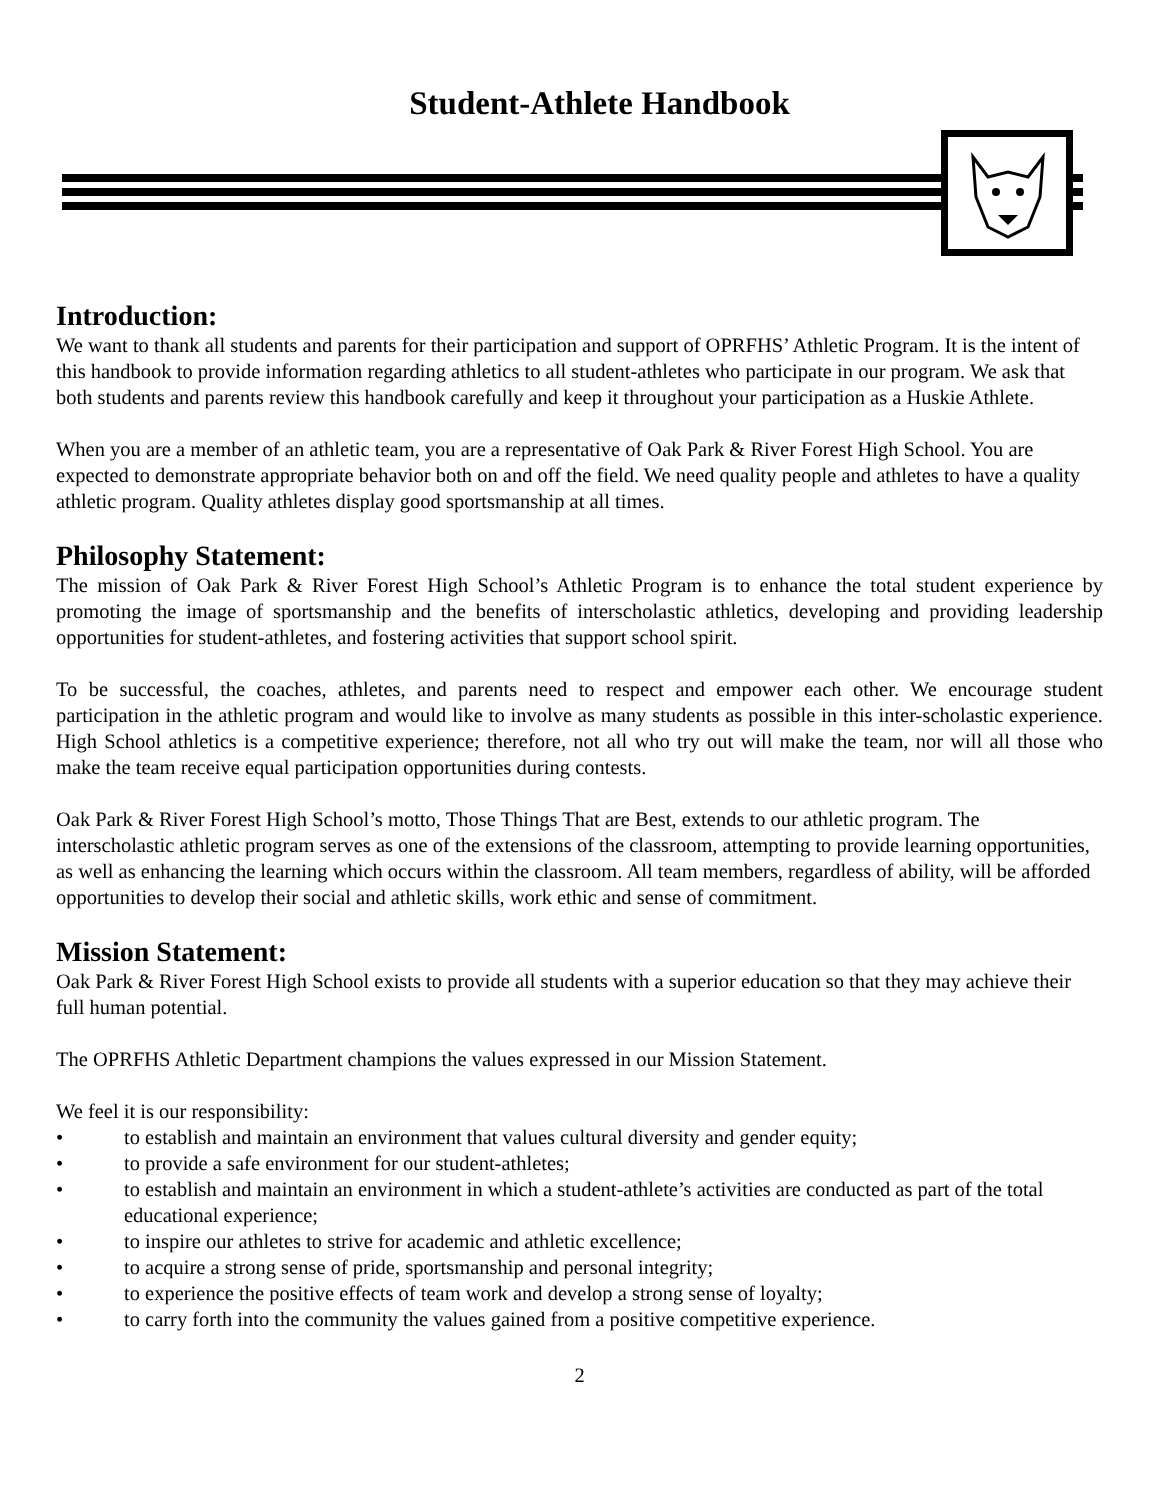Student-Athlete Handbook
Introduction:
We want to thank all students and parents for their participation and support of OPRFHS’ Athletic Program. It is the intent of this handbook to provide information regarding athletics to all student-athletes who participate in our program. We ask that both students and parents review this handbook carefully and keep it throughout your participation as a Huskie Athlete.
When you are a member of an athletic team, you are a representative of Oak Park & River Forest High School. You are expected to demonstrate appropriate behavior both on and off the field. We need quality people and athletes to have a quality athletic program. Quality athletes display good sportsmanship at all times.
Philosophy Statement:
The mission of Oak Park & River Forest High School’s Athletic Program is to enhance the total student experience by promoting the image of sportsmanship and the benefits of interscholastic athletics, developing and providing leadership opportunities for student-athletes, and fostering activities that support school spirit.
To be successful, the coaches, athletes, and parents need to respect and empower each other. We encourage student participation in the athletic program and would like to involve as many students as possible in this inter-scholastic experience. High School athletics is a competitive experience; therefore, not all who try out will make the team, nor will all those who make the team receive equal participation opportunities during contests.
Oak Park & River Forest High School’s motto, Those Things That are Best, extends to our athletic program. The interscholastic athletic program serves as one of the extensions of the classroom, attempting to provide learning opportunities, as well as enhancing the learning which occurs within the classroom. All team members, regardless of ability, will be afforded opportunities to develop their social and athletic skills, work ethic and sense of commitment.
Mission Statement:
Oak Park & River Forest High School exists to provide all students with a superior education so that they may achieve their full human potential.
The OPRFHS Athletic Department champions the values expressed in our Mission Statement.
We feel it is our responsibility:
• to establish and maintain an environment that values cultural diversity and gender equity;
• to provide a safe environment for our student-athletes;
• to establish and maintain an environment in which a student-athlete’s activities are conducted as part of the total educational experience;
• to inspire our athletes to strive for academic and athletic excellence;
• to acquire a strong sense of pride, sportsmanship and personal integrity;
• to experience the positive effects of team work and develop a strong sense of loyalty;
• to carry forth into the community the values gained from a positive competitive experience.
2